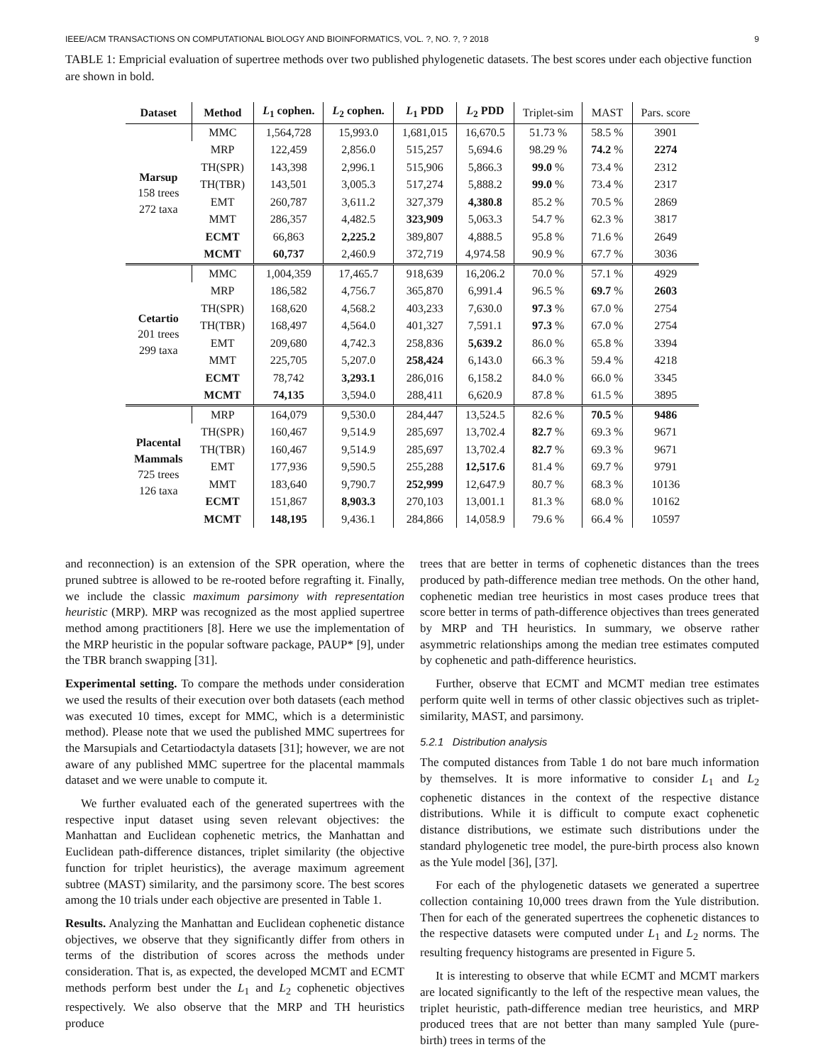IEEE/ACM TRANSACTIONS ON COMPUTATIONAL BIOLOGY AND BIOINFORMATICS, VOL. ?, NO. ?, ? 2018 9
TABLE 1: Empricial evaluation of supertree methods over two published phylogenetic datasets. The best scores under each objective function are shown in bold.
| Dataset | Method | L<sub>1</sub> cophen. | L<sub>2</sub> cophen. | L<sub>1</sub> PDD | L<sub>2</sub> PDD | Triplet-sim | MAST | Pars. score |
| --- | --- | --- | --- | --- | --- | --- | --- | --- |
| Marsup 158 trees 272 taxa | MMC | 1,564,728 | 15,993.0 | 1,681,015 | 16,670.5 | 51.73 % | 58.5 % | 3901 |
| | MRP | 122,459 | 2,856.0 | 515,257 | 5,694.6 | 98.29 % | 74.2 % | 2274 |
| | TH(SPR) | 143,398 | 2,996.1 | 515,906 | 5,866.3 | 99.0 % | 73.4 % | 2312 |
| | TH(TBR) | 143,501 | 3,005.3 | 517,274 | 5,888.2 | 99.0 % | 73.4 % | 2317 |
| | EMT | 260,787 | 3,611.2 | 327,379 | 4,380.8 | 85.2 % | 70.5 % | 2869 |
| | MMT | 286,357 | 4,482.5 | 323,909 | 5,063.3 | 54.7 % | 62.3 % | 3817 |
| | ECMT | 66,863 | 2,225.2 | 389,807 | 4,888.5 | 95.8 % | 71.6 % | 2649 |
| | MCMT | 60,737 | 2,460.9 | 372,719 | 4,974.58 | 90.9 % | 67.7 % | 3036 |
| Cetartio 201 trees 299 taxa | MMC | 1,004,359 | 17,465.7 | 918,639 | 16,206.2 | 70.0 % | 57.1 % | 4929 |
| | MRP | 186,582 | 4,756.7 | 365,870 | 6,991.4 | 96.5 % | 69.7 % | 2603 |
| | TH(SPR) | 168,620 | 4,568.2 | 403,233 | 7,630.0 | 97.3 % | 67.0 % | 2754 |
| | TH(TBR) | 168,497 | 4,564.0 | 401,327 | 7,591.1 | 97.3 % | 67.0 % | 2754 |
| | EMT | 209,680 | 4,742.3 | 258,836 | 5,639.2 | 86.0 % | 65.8 % | 3394 |
| | MMT | 225,705 | 5,207.0 | 258,424 | 6,143.0 | 66.3 % | 59.4 % | 4218 |
| | ECMT | 78,742 | 3,293.1 | 286,016 | 6,158.2 | 84.0 % | 66.0 % | 3345 |
| | MCMT | 74,135 | 3,594.0 | 288,411 | 6,620.9 | 87.8 % | 61.5 % | 3895 |
| Placental Mammals 725 trees 126 taxa | MRP | 164,079 | 9,530.0 | 284,447 | 13,524.5 | 82.6 % | 70.5 % | 9486 |
| | TH(SPR) | 160,467 | 9,514.9 | 285,697 | 13,702.4 | 82.7 % | 69.3 % | 9671 |
| | TH(TBR) | 160,467 | 9,514.9 | 285,697 | 13,702.4 | 82.7 % | 69.3 % | 9671 |
| | EMT | 177,936 | 9,590.5 | 255,288 | 12,517.6 | 81.4 % | 69.7 % | 9791 |
| | MMT | 183,640 | 9,790.7 | 252,999 | 12,647.9 | 80.7 % | 68.3 % | 10136 |
| | ECMT | 151,867 | 8,903.3 | 270,103 | 13,001.1 | 81.3 % | 68.0 % | 10162 |
| | MCMT | 148,195 | 9,436.1 | 284,866 | 14,058.9 | 79.6 % | 66.4 % | 10597 |
and reconnection) is an extension of the SPR operation, where the pruned subtree is allowed to be re-rooted before regrafting it. Finally, we include the classic maximum parsimony with representation heuristic (MRP). MRP was recognized as the most applied supertree method among practitioners [8]. Here we use the implementation of the MRP heuristic in the popular software package, PAUP* [9], under the TBR branch swapping [31].
Experimental setting. To compare the methods under consideration we used the results of their execution over both datasets (each method was executed 10 times, except for MMC, which is a deterministic method). Please note that we used the published MMC supertrees for the Marsupials and Cetartiodactyla datasets [31]; however, we are not aware of any published MMC supertree for the placental mammals dataset and we were unable to compute it.
We further evaluated each of the generated supertrees with the respective input dataset using seven relevant objectives: the Manhattan and Euclidean cophenetic metrics, the Manhattan and Euclidean path-difference distances, triplet similarity (the objective function for triplet heuristics), the average maximum agreement subtree (MAST) similarity, and the parsimony score. The best scores among the 10 trials under each objective are presented in Table 1.
Results. Analyzing the Manhattan and Euclidean cophenetic distance objectives, we observe that they significantly differ from others in terms of the distribution of scores across the methods under consideration. That is, as expected, the developed MCMT and ECMT methods perform best under the L<sub>1</sub> and L<sub>2</sub> cophenetic objectives respectively. We also observe that the MRP and TH heuristics produce
trees that are better in terms of cophenetic distances than the trees produced by path-difference median tree methods. On the other hand, cophenetic median tree heuristics in most cases produce trees that score better in terms of path-difference objectives than trees generated by MRP and TH heuristics. In summary, we observe rather asymmetric relationships among the median tree estimates computed by cophenetic and path-difference heuristics.
Further, observe that ECMT and MCMT median tree estimates perform quite well in terms of other classic objectives such as triplet-similarity, MAST, and parsimony.
5.2.1 Distribution analysis
The computed distances from Table 1 do not bare much information by themselves. It is more informative to consider L<sub>1</sub> and L<sub>2</sub> cophenetic distances in the context of the respective distance distributions. While it is difficult to compute exact cophenetic distance distributions, we estimate such distributions under the standard phylogenetic tree model, the pure-birth process also known as the Yule model [36], [37].
For each of the phylogenetic datasets we generated a supertree collection containing 10,000 trees drawn from the Yule distribution. Then for each of the generated supertrees the cophenetic distances to the respective datasets were computed under L<sub>1</sub> and L<sub>2</sub> norms. The resulting frequency histograms are presented in Figure 5.
It is interesting to observe that while ECMT and MCMT markers are located significantly to the left of the respective mean values, the triplet heuristic, path-difference median tree heuristics, and MRP produced trees that are not better than many sampled Yule (pure-birth) trees in terms of the